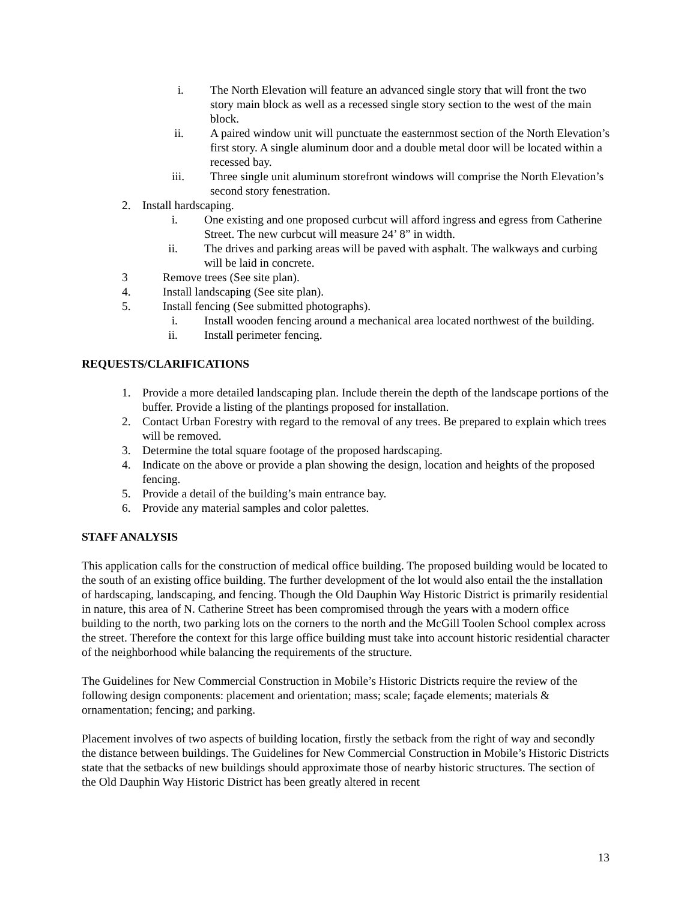i. The North Elevation will feature an advanced single story that will front the two story main block as well as a recessed single story section to the west of the main block.
ii. A paired window unit will punctuate the easternmost section of the North Elevation’s first story. A single aluminum door and a double metal door will be located within a recessed bay.
iii. Three single unit aluminum storefront windows will comprise the North Elevation’s second story fenestration.
2. Install hardscaping.
i. One existing and one proposed curbcut will afford ingress and egress from Catherine Street. The new curbcut will measure 24’ 8” in width.
ii. The drives and parking areas will be paved with asphalt. The walkways and curbing will be laid in concrete.
3 Remove trees (See site plan).
4. Install landscaping (See site plan).
5. Install fencing (See submitted photographs).
i. Install wooden fencing around a mechanical area located northwest of the building.
ii. Install perimeter fencing.
REQUESTS/CLARIFICATIONS
1. Provide a more detailed landscaping plan. Include therein the depth of the landscape portions of the buffer. Provide a listing of the plantings proposed for installation.
2. Contact Urban Forestry with regard to the removal of any trees. Be prepared to explain which trees will be removed.
3. Determine the total square footage of the proposed hardscaping.
4. Indicate on the above or provide a plan showing the design, location and heights of the proposed fencing.
5. Provide a detail of the building’s main entrance bay.
6. Provide any material samples and color palettes.
STAFF ANALYSIS
This application calls for the construction of medical office building. The proposed building would be located to the south of an existing office building. The further development of the lot would also entail the the installation of hardscaping, landscaping, and fencing. Though the Old Dauphin Way Historic District is primarily residential in nature, this area of N. Catherine Street has been compromised through the years with a modern office building to the north, two parking lots on the corners to the north and the McGill Toolen School complex across the street. Therefore the context for this large office building must take into account historic residential character of the neighborhood while balancing the requirements of the structure.
The Guidelines for New Commercial Construction in Mobile’s Historic Districts require the review of the following design components: placement and orientation; mass; scale; façade elements; materials & ornamentation; fencing; and parking.
Placement involves of two aspects of building location, firstly the setback from the right of way and secondly the distance between buildings. The Guidelines for New Commercial Construction in Mobile’s Historic Districts state that the setbacks of new buildings should approximate those of nearby historic structures. The section of the Old Dauphin Way Historic District has been greatly altered in recent
13